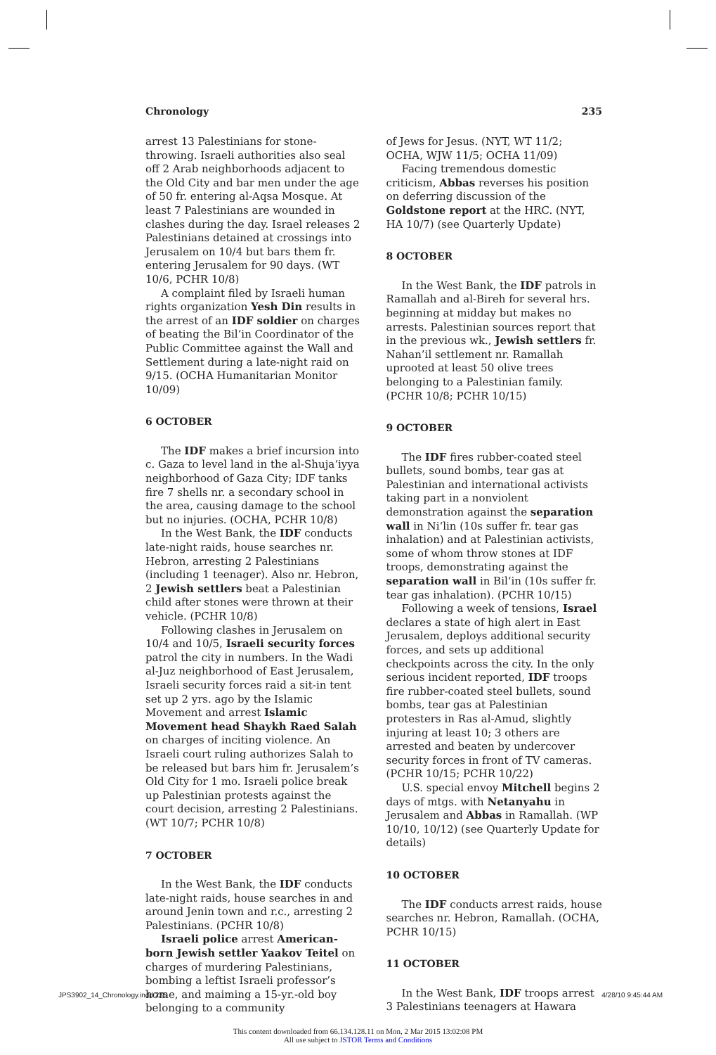Chronology 235
arrest 13 Palestinians for stone-throwing. Israeli authorities also seal off 2 Arab neighborhoods adjacent to the Old City and bar men under the age of 50 fr. entering al-Aqsa Mosque. At least 7 Palestinians are wounded in clashes during the day. Israel releases 2 Palestinians detained at crossings into Jerusalem on 10/4 but bars them fr. entering Jerusalem for 90 days. (WT 10/6, PCHR 10/8)
A complaint filed by Israeli human rights organization Yesh Din results in the arrest of an IDF soldier on charges of beating the Bil‘in Coordinator of the Public Committee against the Wall and Settlement during a late-night raid on 9/15. (OCHA Humanitarian Monitor 10/09)
6 OCTOBER
The IDF makes a brief incursion into c. Gaza to level land in the al-Shuja‘iyya neighborhood of Gaza City; IDF tanks fire 7 shells nr. a secondary school in the area, causing damage to the school but no injuries. (OCHA, PCHR 10/8)
In the West Bank, the IDF conducts late-night raids, house searches nr. Hebron, arresting 2 Palestinians (including 1 teenager). Also nr. Hebron, 2 Jewish settlers beat a Palestinian child after stones were thrown at their vehicle. (PCHR 10/8)
Following clashes in Jerusalem on 10/4 and 10/5, Israeli security forces patrol the city in numbers. In the Wadi al-Juz neighborhood of East Jerusalem, Israeli security forces raid a sit-in tent set up 2 yrs. ago by the Islamic Movement and arrest Islamic Movement head Shaykh Raed Salah on charges of inciting violence. An Israeli court ruling authorizes Salah to be released but bars him fr. Jerusalem’s Old City for 1 mo. Israeli police break up Palestinian protests against the court decision, arresting 2 Palestinians. (WT 10/7; PCHR 10/8)
7 OCTOBER
In the West Bank, the IDF conducts late-night raids, house searches in and around Jenin town and r.c., arresting 2 Palestinians. (PCHR 10/8)
Israeli police arrest American-born Jewish settler Yaakov Teitel on charges of murdering Palestinians, bombing a leftist Israeli professor’s home, and maiming a 15-yr.-old boy belonging to a community
of Jews for Jesus. (NYT, WT 11/2; OCHA, WJW 11/5; OCHA 11/09)
Facing tremendous domestic criticism, Abbas reverses his position on deferring discussion of the Goldstone report at the HRC. (NYT, HA 10/7) (see Quarterly Update)
8 OCTOBER
In the West Bank, the IDF patrols in Ramallah and al-Bireh for several hrs. beginning at midday but makes no arrests. Palestinian sources report that in the previous wk., Jewish settlers fr. Nahan’il settlement nr. Ramallah uprooted at least 50 olive trees belonging to a Palestinian family. (PCHR 10/8; PCHR 10/15)
9 OCTOBER
The IDF fires rubber-coated steel bullets, sound bombs, tear gas at Palestinian and international activists taking part in a nonviolent demonstration against the separation wall in Ni‘lin (10s suffer fr. tear gas inhalation) and at Palestinian activists, some of whom throw stones at IDF troops, demonstrating against the separation wall in Bil‘in (10s suffer fr. tear gas inhalation). (PCHR 10/15)
Following a week of tensions, Israel declares a state of high alert in East Jerusalem, deploys additional security forces, and sets up additional checkpoints across the city. In the only serious incident reported, IDF troops fire rubber-coated steel bullets, sound bombs, tear gas at Palestinian protesters in Ras al-Amud, slightly injuring at least 10; 3 others are arrested and beaten by undercover security forces in front of TV cameras. (PCHR 10/15; PCHR 10/22)
U.S. special envoy Mitchell begins 2 days of mtgs. with Netanyahu in Jerusalem and Abbas in Ramallah. (WP 10/10, 10/12) (see Quarterly Update for details)
10 OCTOBER
The IDF conducts arrest raids, house searches nr. Hebron, Ramallah. (OCHA, PCHR 10/15)
11 OCTOBER
In the West Bank, IDF troops arrest 3 Palestinians teenagers at Hawara
JPS3902_14_Chronology.indd 235 4/28/10 9:45:44 AM
This content downloaded from 66.134.128.11 on Mon, 2 Mar 2015 13:02:08 PM
All use subject to JSTOR Terms and Conditions